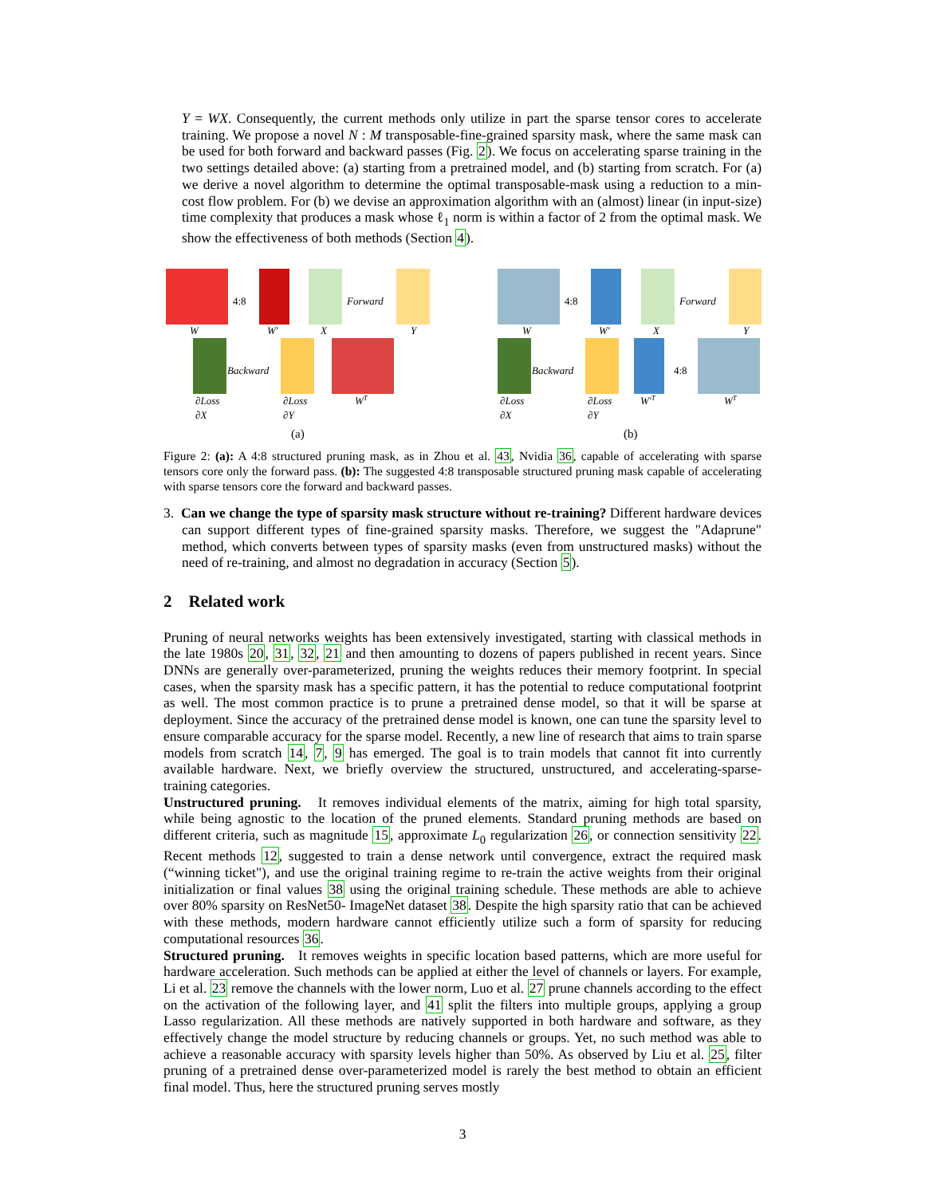Y = WX. Consequently, the current methods only utilize in part the sparse tensor cores to accelerate training. We propose a novel N : M transposable-fine-grained sparsity mask, where the same mask can be used for both forward and backward passes (Fig. 2). We focus on accelerating sparse training in the two settings detailed above: (a) starting from a pretrained model, and (b) starting from scratch. For (a) we derive a novel algorithm to determine the optimal transposable-mask using a reduction to a min-cost flow problem. For (b) we devise an approximation algorithm with an (almost) linear (in input-size) time complexity that produces a mask whose ℓ<sub>1</sub> norm is within a factor of 2 from the optimal mask. We show the effectiveness of both methods (Section 4).
4:8
Forward
W
W′
X
Y
Backward
∂Loss
∂X
∂Loss
∂Y
WT
(a)
4:8
Forward
W
W′
X
Y
Backward
4:8
∂Loss
∂X
∂Loss
∂Y
W′T
WT
(b)
Figure 2: (a): A 4:8 structured pruning mask, as in Zhou et al. 43, Nvidia 36, capable of accelerating with sparse tensors core only the forward pass. (b): The suggested 4:8 transposable structured pruning mask capable of accelerating with sparse tensors core the forward and backward passes.
3. Can we change the type of sparsity mask structure without re-training? Different hardware devices can support different types of fine-grained sparsity masks. Therefore, we suggest the "Adaprune" method, which converts between types of sparsity masks (even from unstructured masks) without the need of re-training, and almost no degradation in accuracy (Section 5).
2 Related work
Pruning of neural networks weights has been extensively investigated, starting with classical methods in the late 1980s 20, 31, 32, 21 and then amounting to dozens of papers published in recent years. Since DNNs are generally over-parameterized, pruning the weights reduces their memory footprint. In special cases, when the sparsity mask has a specific pattern, it has the potential to reduce computational footprint as well. The most common practice is to prune a pretrained dense model, so that it will be sparse at deployment. Since the accuracy of the pretrained dense model is known, one can tune the sparsity level to ensure comparable accuracy for the sparse model. Recently, a new line of research that aims to train sparse models from scratch 14, 7, 9 has emerged. The goal is to train models that cannot fit into currently available hardware. Next, we briefly overview the structured, unstructured, and accelerating-sparse-training categories.
Unstructured pruning. It removes individual elements of the matrix, aiming for high total sparsity, while being agnostic to the location of the pruned elements. Standard pruning methods are based on different criteria, such as magnitude 15, approximate L<sub>0</sub> regularization 26, or connection sensitivity 22. Recent methods 12, suggested to train a dense network until convergence, extract the required mask (“winning ticket"), and use the original training regime to re-train the active weights from their original initialization or final values 38 using the original training schedule. These methods are able to achieve over 80% sparsity on ResNet50- ImageNet dataset 38. Despite the high sparsity ratio that can be achieved with these methods, modern hardware cannot efficiently utilize such a form of sparsity for reducing computational resources 36.
Structured pruning. It removes weights in specific location based patterns, which are more useful for hardware acceleration. Such methods can be applied at either the level of channels or layers. For example, Li et al. 23 remove the channels with the lower norm, Luo et al. 27 prune channels according to the effect on the activation of the following layer, and 41 split the filters into multiple groups, applying a group Lasso regularization. All these methods are natively supported in both hardware and software, as they effectively change the model structure by reducing channels or groups. Yet, no such method was able to achieve a reasonable accuracy with sparsity levels higher than 50%. As observed by Liu et al. 25, filter pruning of a pretrained dense over-parameterized model is rarely the best method to obtain an efficient final model. Thus, here the structured pruning serves mostly
3